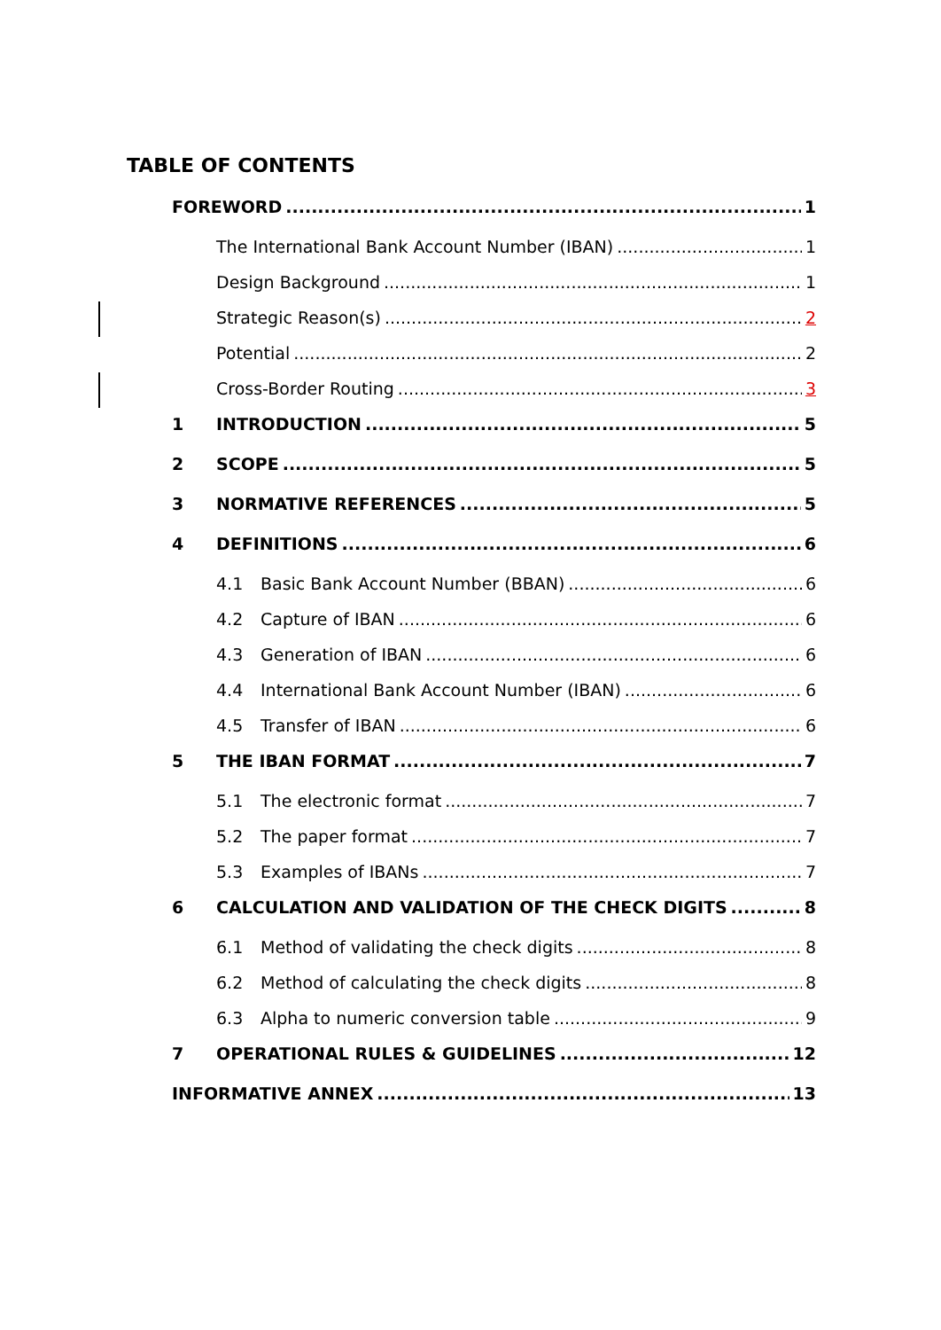TABLE OF CONTENTS
FOREWORD 1
The International Bank Account Number (IBAN) 1
Design Background 1
Strategic Reason(s) 2
Potential 2
Cross-Border Routing 3
1 INTRODUCTION 5
2 SCOPE 5
3 NORMATIVE REFERENCES 5
4 DEFINITIONS 6
4.1 Basic Bank Account Number (BBAN) 6
4.2 Capture of IBAN 6
4.3 Generation of IBAN 6
4.4 International Bank Account Number (IBAN) 6
4.5 Transfer of IBAN 6
5 THE IBAN FORMAT 7
5.1 The electronic format 7
5.2 The paper format 7
5.3 Examples of IBANs 7
6 CALCULATION AND VALIDATION OF THE CHECK DIGITS 8
6.1 Method of validating the check digits 8
6.2 Method of calculating the check digits 8
6.3 Alpha to numeric conversion table 9
7 OPERATIONAL RULES & GUIDELINES 12
INFORMATIVE ANNEX 13